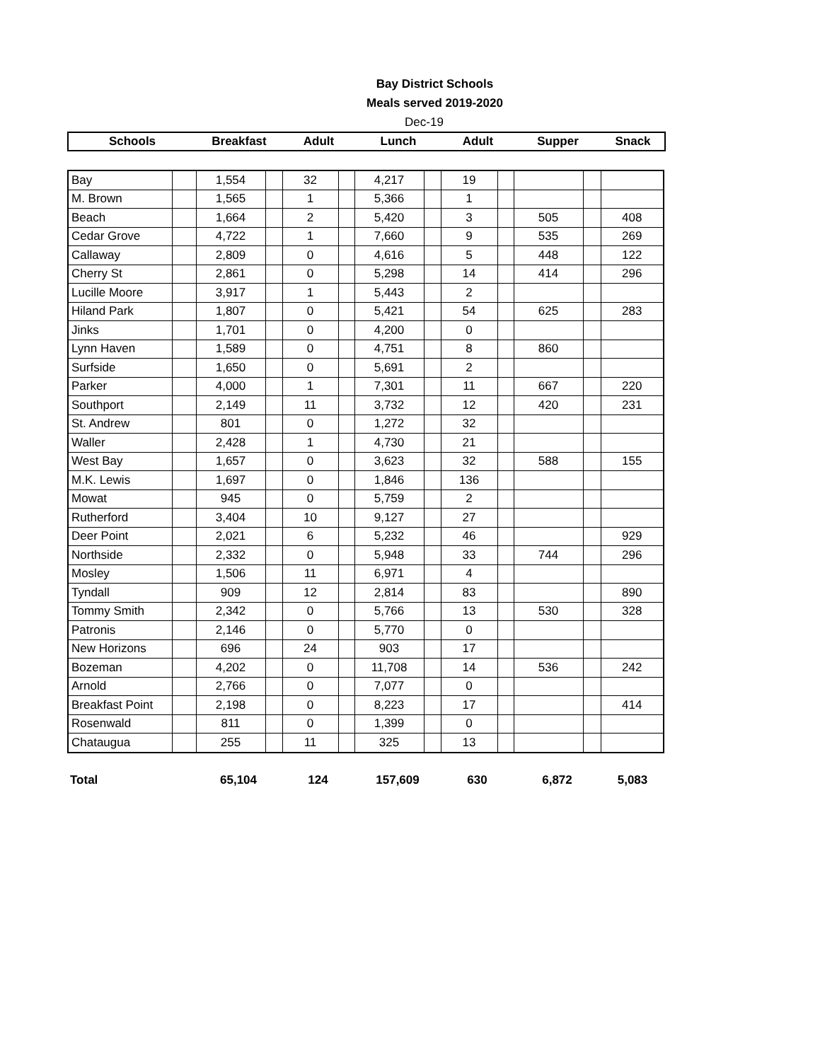Bay District Schools
Meals served 2019-2020
Dec-19
| Schools | Breakfast | Adult | Lunch | Adult | Supper | Snack |
| --- | --- | --- | --- | --- | --- | --- |
| Bay | | 1,554 | | 32 | | 4,217 | | 19 | | | | |
| M. Brown | | 1,565 | | 1 | | 5,366 | | 1 | | | | |
| Beach | | 1,664 | | 2 | | 5,420 | | 3 | | 505 | | 408 |
| Cedar Grove | | 4,722 | | 1 | | 7,660 | | 9 | | 535 | | 269 |
| Callaway | | 2,809 | | 0 | | 4,616 | | 5 | | 448 | | 122 |
| Cherry St | | 2,861 | | 0 | | 5,298 | | 14 | | 414 | | 296 |
| Lucille Moore | | 3,917 | | 1 | | 5,443 | | 2 | | | | |
| Hiland Park | | 1,807 | | 0 | | 5,421 | | 54 | | 625 | | 283 |
| Jinks | | 1,701 | | 0 | | 4,200 | | 0 | | | | |
| Lynn Haven | | 1,589 | | 0 | | 4,751 | | 8 | | 860 | | |
| Surfside | | 1,650 | | 0 | | 5,691 | | 2 | | | | |
| Parker | | 4,000 | | 1 | | 7,301 | | 11 | | 667 | | 220 |
| Southport | | 2,149 | | 11 | | 3,732 | | 12 | | 420 | | 231 |
| St. Andrew | | 801 | | 0 | | 1,272 | | 32 | | | | |
| Waller | | 2,428 | | 1 | | 4,730 | | 21 | | | | |
| West Bay | | 1,657 | | 0 | | 3,623 | | 32 | | 588 | | 155 |
| M.K. Lewis | | 1,697 | | 0 | | 1,846 | | 136 | | | | |
| Mowat | | 945 | | 0 | | 5,759 | | 2 | | | | |
| Rutherford | | 3,404 | | 10 | | 9,127 | | 27 | | | | |
| Deer Point | | 2,021 | | 6 | | 5,232 | | 46 | | | | 929 |
| Northside | | 2,332 | | 0 | | 5,948 | | 33 | | 744 | | 296 |
| Mosley | | 1,506 | | 11 | | 6,971 | | 4 | | | | |
| Tyndall | | 909 | | 12 | | 2,814 | | 83 | | | | 890 |
| Tommy Smith | | 2,342 | | 0 | | 5,766 | | 13 | | 530 | | 328 |
| Patronis | | 2,146 | | 0 | | 5,770 | | 0 | | | | |
| New Horizons | | 696 | | 24 | | 903 | | 17 | | | | |
| Bozeman | | 4,202 | | 0 | | 11,708 | | 14 | | 536 | | 242 |
| Arnold | | 2,766 | | 0 | | 7,077 | | 0 | | | | |
| Breakfast Point | | 2,198 | | 0 | | 8,223 | | 17 | | | | 414 |
| Rosenwald | | 811 | | 0 | | 1,399 | | 0 | | | | |
| Chataugua | | 255 | | 11 | | 325 | | 13 | | | | |
| Total | 65,104 | 124 | 157,609 | 630 | 6,872 | 5,083 |